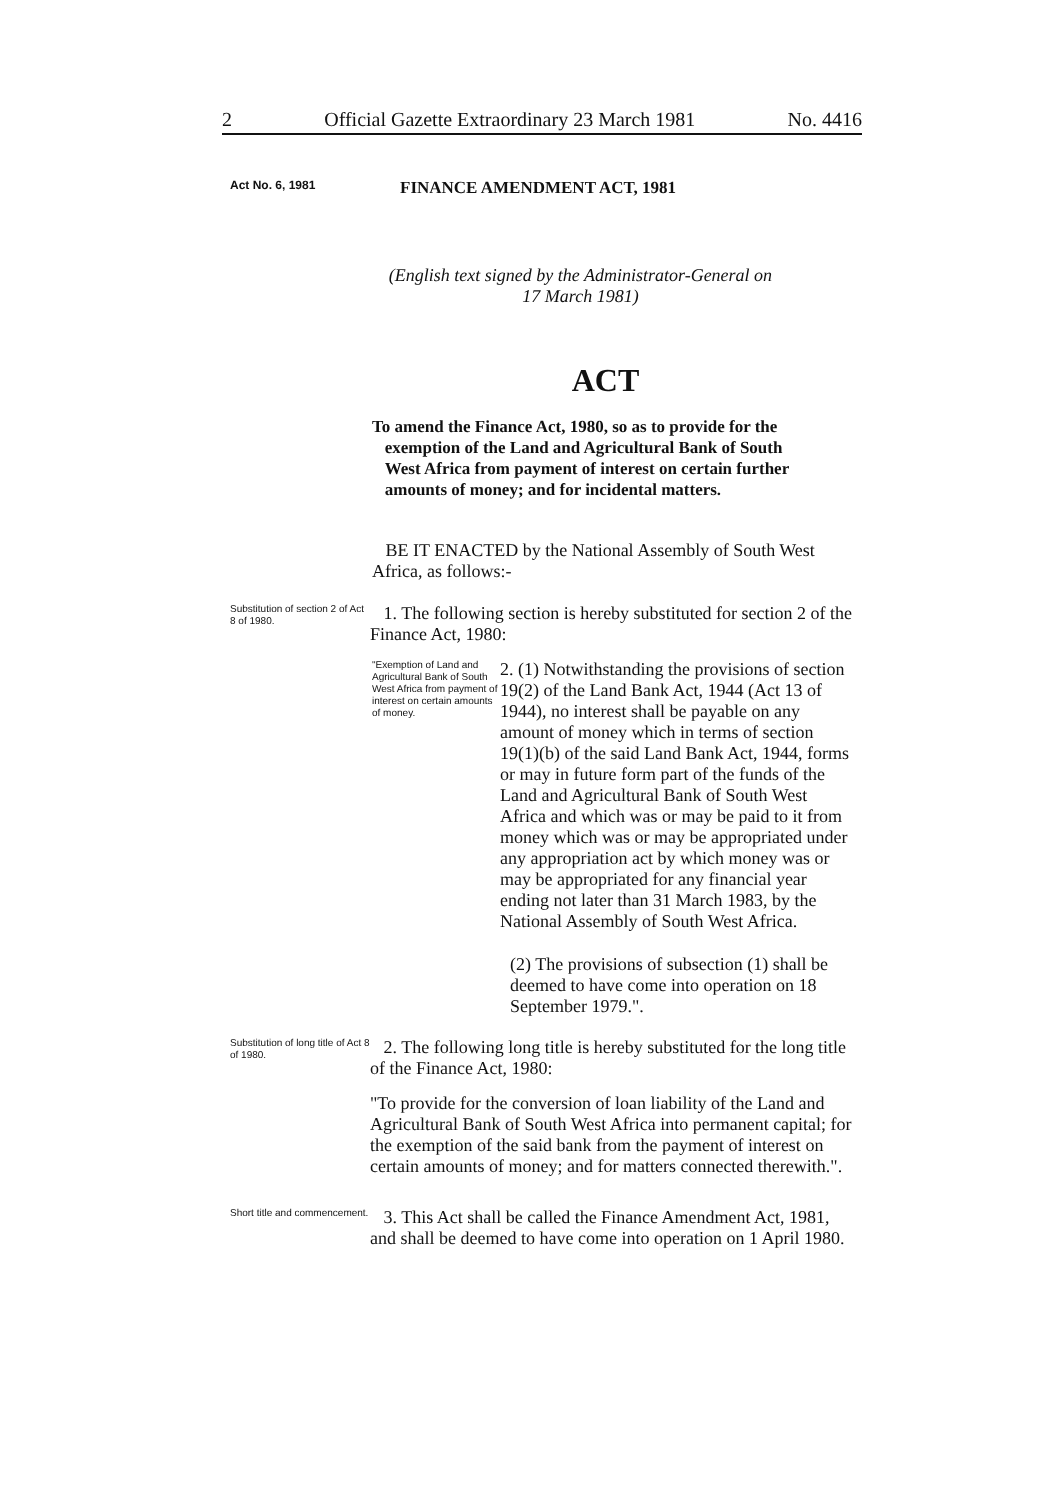2 Official Gazette Extraordinary 23 March 1981 No. 4416
Act No. 6, 1981
FINANCE AMENDMENT ACT, 1981
(English text signed by the Administrator-General on
17 March 1981)
ACT
To amend the Finance Act, 1980, so as to provide for the
exemption of the Land and Agricultural Bank of South
West Africa from payment of interest on certain further
amounts of money; and for incidental matters.
BE IT ENACTED by the National Assembly of South West Africa, as follows:-
Substitution of section 2 of Act 8 of 1980.
1. The following section is hereby substituted for section 2 of the Finance Act, 1980:
"Exemption of Land and Agricultural Bank of South West Africa from payment of interest on certain amounts of money.
2. (1) Notwithstanding the provisions of section 19(2) of the Land Bank Act, 1944 (Act 13 of 1944), no interest shall be payable on any amount of money which in terms of section 19(1)(b) of the said Land Bank Act, 1944, forms or may in future form part of the funds of the Land and Agricultural Bank of South West Africa and which was or may be paid to it from money which was or may be appropriated under any appropriation act by which money was or may be appropriated for any financial year ending not later than 31 March 1983, by the National Assembly of South West Africa.
(2) The provisions of subsection (1) shall be deemed to have come into operation on 18 September 1979.".
Substitution of long title of Act 8 of 1980.
2. The following long title is hereby substituted for the long title of the Finance Act, 1980:
"To provide for the conversion of loan liability of the Land and Agricultural Bank of South West Africa into permanent capital; for the exemption of the said bank from the payment of interest on certain amounts of money; and for matters connected therewith.".
Short title and commencement.
3. This Act shall be called the Finance Amendment Act, 1981, and shall be deemed to have come into operation on 1 April 1980.